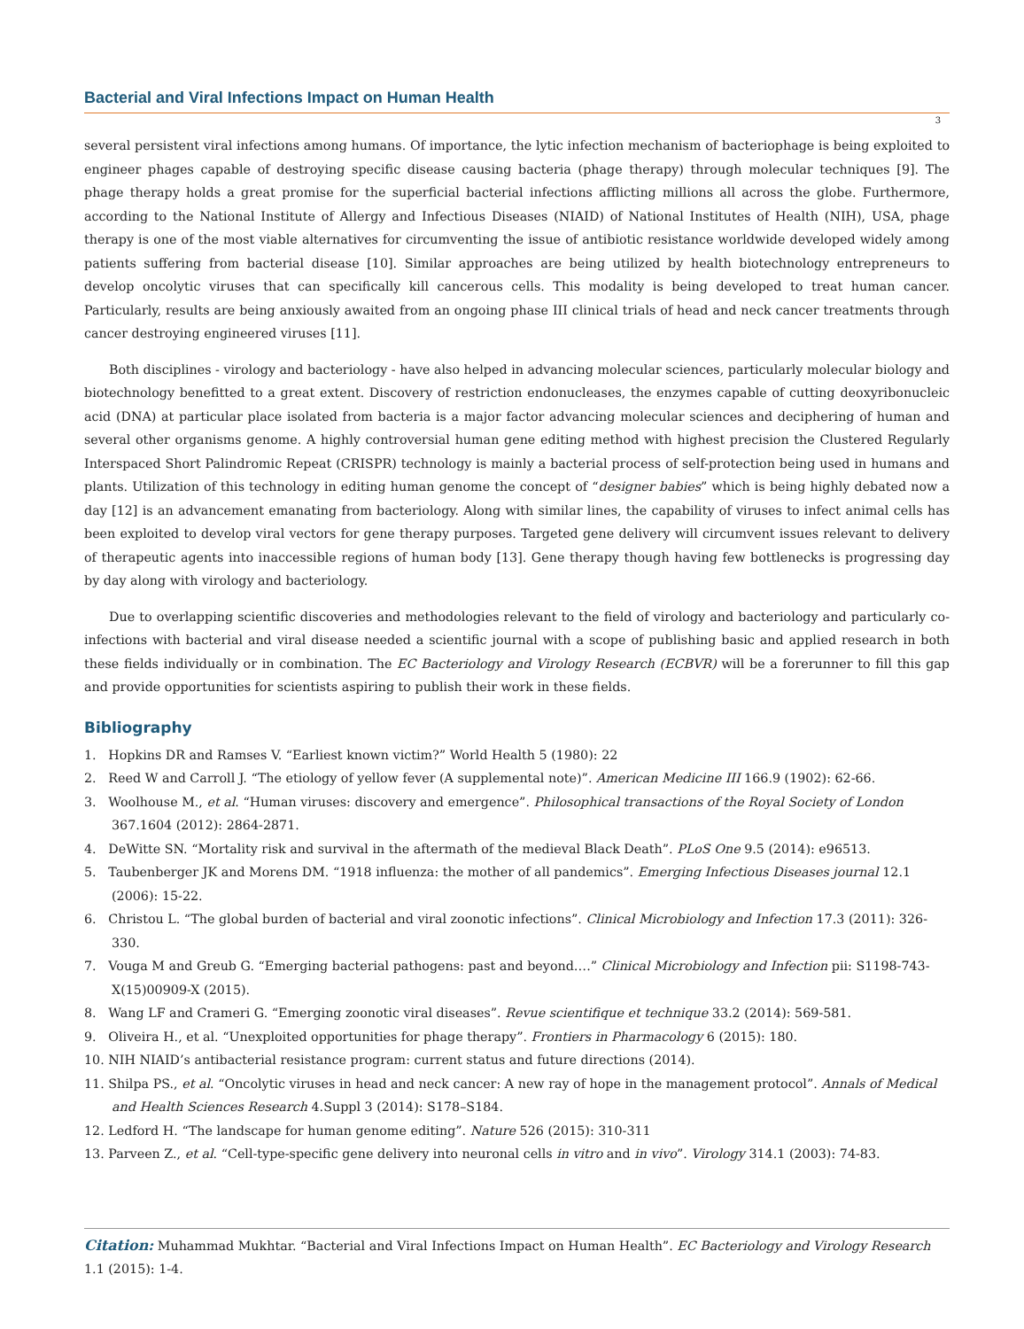Bacterial and Viral Infections Impact on Human Health
3
several persistent viral infections among humans. Of importance, the lytic infection mechanism of bacteriophage is being exploited to engineer phages capable of destroying specific disease causing bacteria (phage therapy) through molecular techniques [9]. The phage therapy holds a great promise for the superficial bacterial infections afflicting millions all across the globe. Furthermore, according to the National Institute of Allergy and Infectious Diseases (NIAID) of National Institutes of Health (NIH), USA, phage therapy is one of the most viable alternatives for circumventing the issue of antibiotic resistance worldwide developed widely among patients suffering from bacterial disease [10]. Similar approaches are being utilized by health biotechnology entrepreneurs to develop oncolytic viruses that can specifically kill cancerous cells. This modality is being developed to treat human cancer. Particularly, results are being anxiously awaited from an ongoing phase III clinical trials of head and neck cancer treatments through cancer destroying engineered viruses [11].
Both disciplines - virology and bacteriology - have also helped in advancing molecular sciences, particularly molecular biology and biotechnology benefitted to a great extent. Discovery of restriction endonucleases, the enzymes capable of cutting deoxyribonucleic acid (DNA) at particular place isolated from bacteria is a major factor advancing molecular sciences and deciphering of human and several other organisms genome. A highly controversial human gene editing method with highest precision the Clustered Regularly Interspaced Short Palindromic Repeat (CRISPR) technology is mainly a bacterial process of self-protection being used in humans and plants. Utilization of this technology in editing human genome the concept of “designer babies” which is being highly debated now a day [12] is an advancement emanating from bacteriology. Along with similar lines, the capability of viruses to infect animal cells has been exploited to develop viral vectors for gene therapy purposes. Targeted gene delivery will circumvent issues relevant to delivery of therapeutic agents into inaccessible regions of human body [13]. Gene therapy though having few bottlenecks is progressing day by day along with virology and bacteriology.
Due to overlapping scientific discoveries and methodologies relevant to the field of virology and bacteriology and particularly co-infections with bacterial and viral disease needed a scientific journal with a scope of publishing basic and applied research in both these fields individually or in combination. The EC Bacteriology and Virology Research (ECBVR) will be a forerunner to fill this gap and provide opportunities for scientists aspiring to publish their work in these fields.
Bibliography
1. Hopkins DR and Ramses V. “Earliest known victim?” World Health 5 (1980): 22
2. Reed W and Carroll J. “The etiology of yellow fever (A supplemental note)”. American Medicine III 166.9 (1902): 62-66.
3. Woolhouse M., et al. “Human viruses: discovery and emergence”. Philosophical transactions of the Royal Society of London 367.1604 (2012): 2864-2871.
4. DeWitte SN. “Mortality risk and survival in the aftermath of the medieval Black Death”. PLoS One 9.5 (2014): e96513.
5. Taubenberger JK and Morens DM. “1918 influenza: the mother of all pandemics”. Emerging Infectious Diseases journal 12.1 (2006): 15-22.
6. Christou L. “The global burden of bacterial and viral zoonotic infections”. Clinical Microbiology and Infection 17.3 (2011): 326-330.
7. Vouga M and Greub G. “Emerging bacterial pathogens: past and beyond….” Clinical Microbiology and Infection pii: S1198-743-X(15)00909-X (2015).
8. Wang LF and Crameri G. “Emerging zoonotic viral diseases”. Revue scientifique et technique 33.2 (2014): 569-581.
9. Oliveira H., et al. “Unexploited opportunities for phage therapy”. Frontiers in Pharmacology 6 (2015): 180.
10. NIH NIAID’s antibacterial resistance program: current status and future directions (2014).
11. Shilpa PS., et al. “Oncolytic viruses in head and neck cancer: A new ray of hope in the management protocol”. Annals of Medical and Health Sciences Research 4.Suppl 3 (2014): S178–S184.
12. Ledford H. “The landscape for human genome editing”. Nature 526 (2015): 310-311
13. Parveen Z., et al. “Cell-type-specific gene delivery into neuronal cells in vitro and in vivo”. Virology 314.1 (2003): 74-83.
Citation: Muhammad Mukhtar. “Bacterial and Viral Infections Impact on Human Health”. EC Bacteriology and Virology Research 1.1 (2015): 1-4.